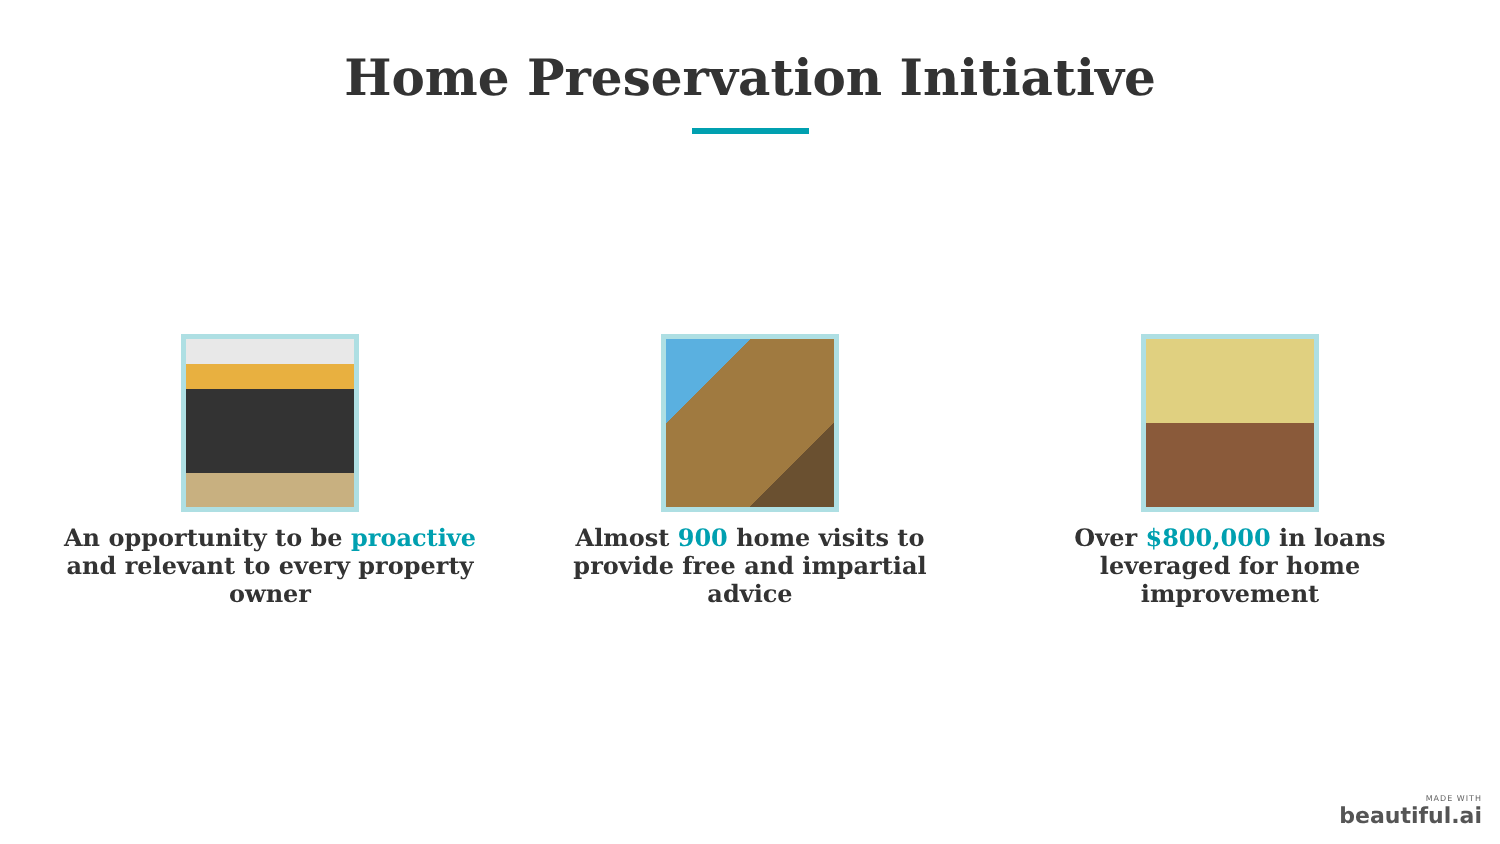Home Preservation Initiative
An opportunity to be proactive and relevant to every property owner
Almost 900 home visits to provide free and impartial advice
Over $800,000 in loans leveraged for home improvement
MADE WITH
beautiful.ai